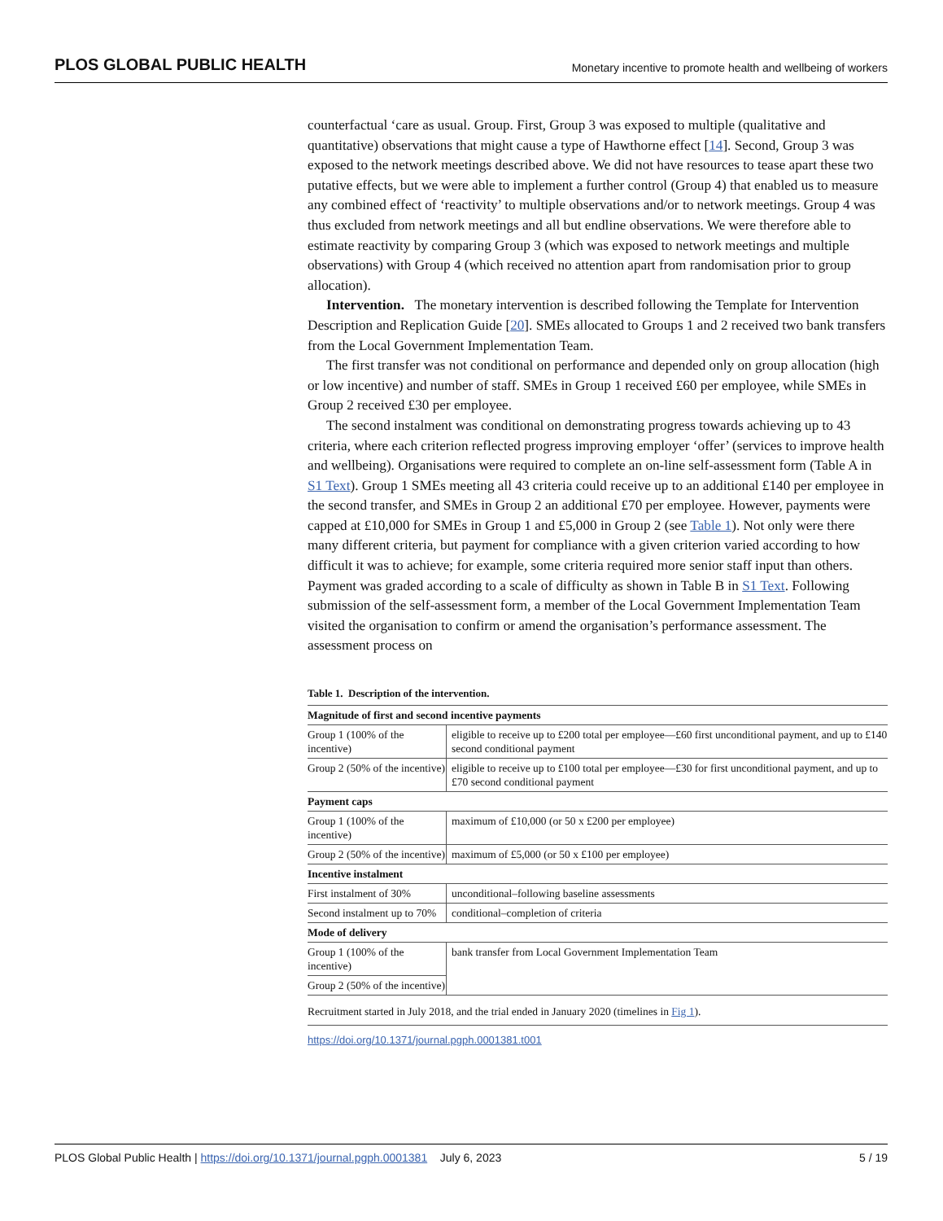PLOS GLOBAL PUBLIC HEALTH Monetary incentive to promote health and wellbeing of workers
counterfactual ‘care as usual. Group. First, Group 3 was exposed to multiple (qualitative and quantitative) observations that might cause a type of Hawthorne effect [14]. Second, Group 3 was exposed to the network meetings described above. We did not have resources to tease apart these two putative effects, but we were able to implement a further control (Group 4) that enabled us to measure any combined effect of ‘reactivity’ to multiple observations and/or to network meetings. Group 4 was thus excluded from network meetings and all but endline observations. We were therefore able to estimate reactivity by comparing Group 3 (which was exposed to network meetings and multiple observations) with Group 4 (which received no attention apart from randomisation prior to group allocation).
Intervention. The monetary intervention is described following the Template for Intervention Description and Replication Guide [20]. SMEs allocated to Groups 1 and 2 received two bank transfers from the Local Government Implementation Team.
The first transfer was not conditional on performance and depended only on group allocation (high or low incentive) and number of staff. SMEs in Group 1 received £60 per employee, while SMEs in Group 2 received £30 per employee.
The second instalment was conditional on demonstrating progress towards achieving up to 43 criteria, where each criterion reflected progress improving employer ‘offer’ (services to improve health and wellbeing). Organisations were required to complete an on-line self-assessment form (Table A in S1 Text). Group 1 SMEs meeting all 43 criteria could receive up to an additional £140 per employee in the second transfer, and SMEs in Group 2 an additional £70 per employee. However, payments were capped at £10,000 for SMEs in Group 1 and £5,000 in Group 2 (see Table 1). Not only were there many different criteria, but payment for compliance with a given criterion varied according to how difficult it was to achieve; for example, some criteria required more senior staff input than others. Payment was graded according to a scale of difficulty as shown in Table B in S1 Text. Following submission of the self-assessment form, a member of the Local Government Implementation Team visited the organisation to confirm or amend the organisation’s performance assessment. The assessment process on
Table 1. Description of the intervention.
| Magnitude of first and second incentive payments | |
| Group 1 (100% of the incentive) | eligible to receive up to £200 total per employee—£60 first unconditional payment, and up to £140 second conditional payment |
| Group 2 (50% of the incentive) | eligible to receive up to £100 total per employee—£30 for first unconditional payment, and up to £70 second conditional payment |
| Payment caps | |
| Group 1 (100% of the incentive) | maximum of £10,000 (or 50 x £200 per employee) |
| Group 2 (50% of the incentive) | maximum of £5,000 (or 50 x £100 per employee) |
| Incentive instalment | |
| First instalment of 30% | unconditional–following baseline assessments |
| Second instalment up to 70% | conditional–completion of criteria |
| Mode of delivery | |
| Group 1 (100% of the incentive) | bank transfer from Local Government Implementation Team |
| Group 2 (50% of the incentive) | |
Recruitment started in July 2018, and the trial ended in January 2020 (timelines in Fig 1).
https://doi.org/10.1371/journal.pgph.0001381.t001
PLOS Global Public Health | https://doi.org/10.1371/journal.pgph.0001381 July 6, 2023 5 / 19